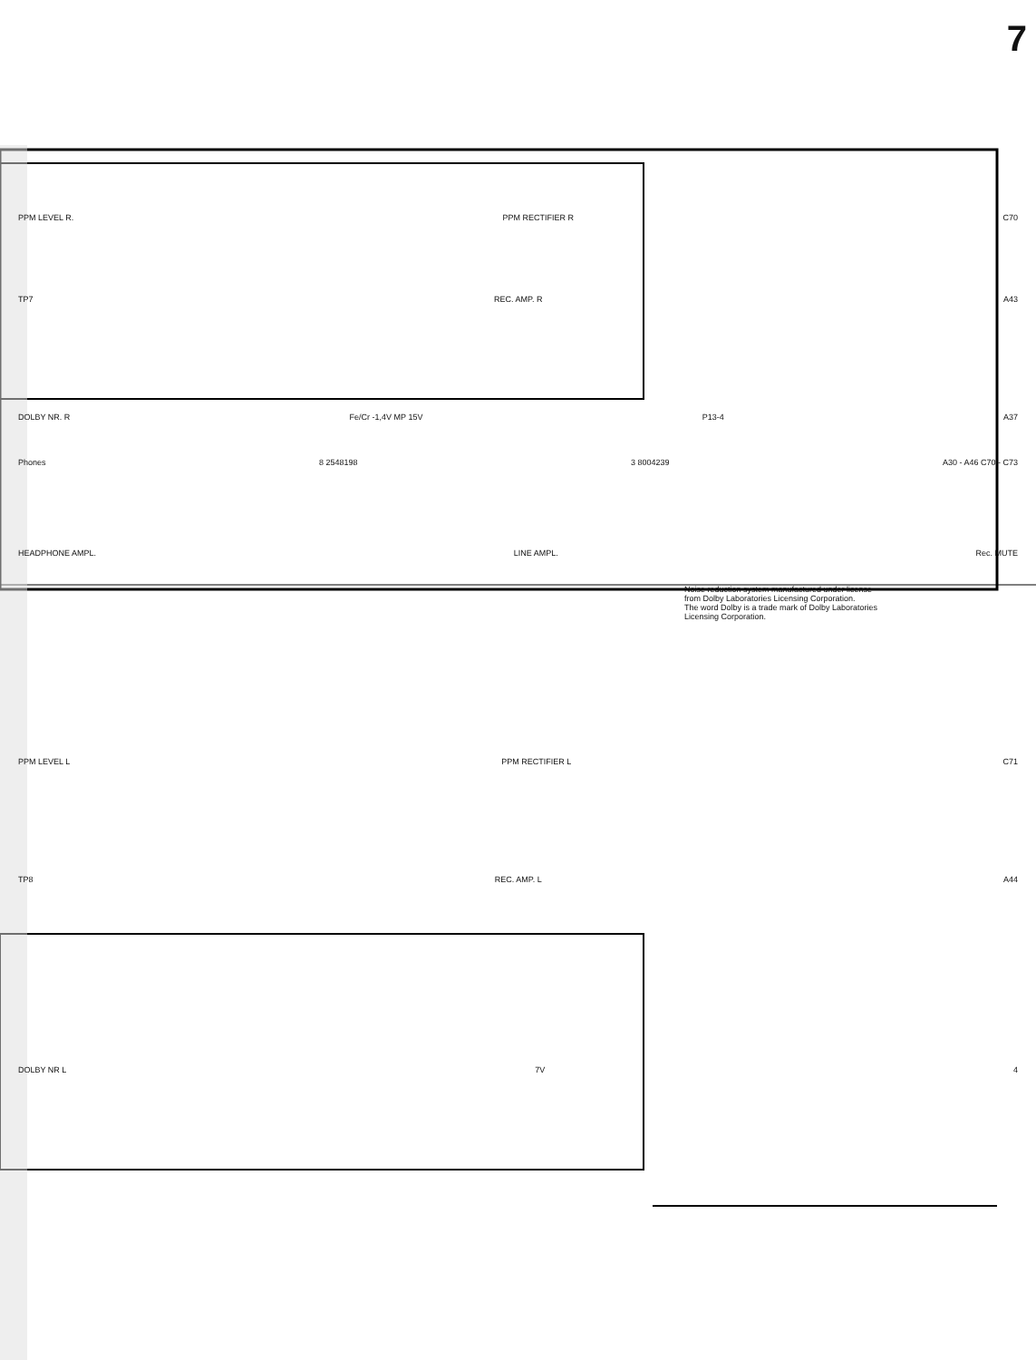7
PPM LEVEL R. PPM RECTIFIER R C70
TP7 REC. AMP. R A43
DOLBY NR. R Fe/Cr -1,4V MP 15V P13-4 A37
Phones 8 2548198 3 8004239 A30 - A46 C70 - C73
HEADPHONE AMPL. LINE AMPL. Rec. MUTE
Noise reduction system manufactured under license from Dolby Laboratories Licensing Corporation.
The word Dolby is a trade mark of Dolby Laboratories Licensing Corporation.
PPM LEVEL L PPM RECTIFIER L C71
TP8 REC. AMP. L A44
DOLBY NR L 7V 4